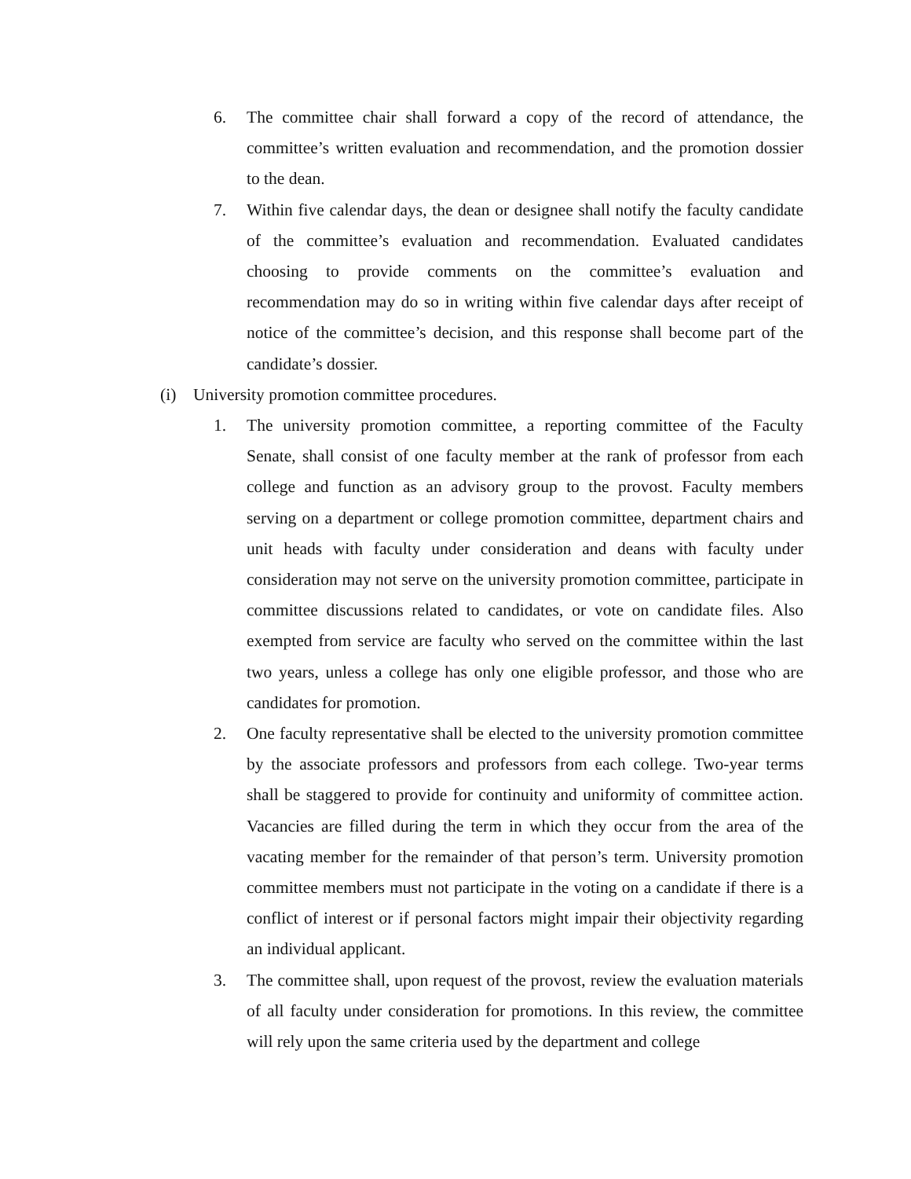6. The committee chair shall forward a copy of the record of attendance, the committee’s written evaluation and recommendation, and the promotion dossier to the dean.
7. Within five calendar days, the dean or designee shall notify the faculty candidate of the committee’s evaluation and recommendation. Evaluated candidates choosing to provide comments on the committee’s evaluation and recommendation may do so in writing within five calendar days after receipt of notice of the committee’s decision, and this response shall become part of the candidate’s dossier.
(i) University promotion committee procedures.
1. The university promotion committee, a reporting committee of the Faculty Senate, shall consist of one faculty member at the rank of professor from each college and function as an advisory group to the provost. Faculty members serving on a department or college promotion committee, department chairs and unit heads with faculty under consideration and deans with faculty under consideration may not serve on the university promotion committee, participate in committee discussions related to candidates, or vote on candidate files. Also exempted from service are faculty who served on the committee within the last two years, unless a college has only one eligible professor, and those who are candidates for promotion.
2. One faculty representative shall be elected to the university promotion committee by the associate professors and professors from each college. Two-year terms shall be staggered to provide for continuity and uniformity of committee action. Vacancies are filled during the term in which they occur from the area of the vacating member for the remainder of that person’s term. University promotion committee members must not participate in the voting on a candidate if there is a conflict of interest or if personal factors might impair their objectivity regarding an individual applicant.
3. The committee shall, upon request of the provost, review the evaluation materials of all faculty under consideration for promotions. In this review, the committee will rely upon the same criteria used by the department and college